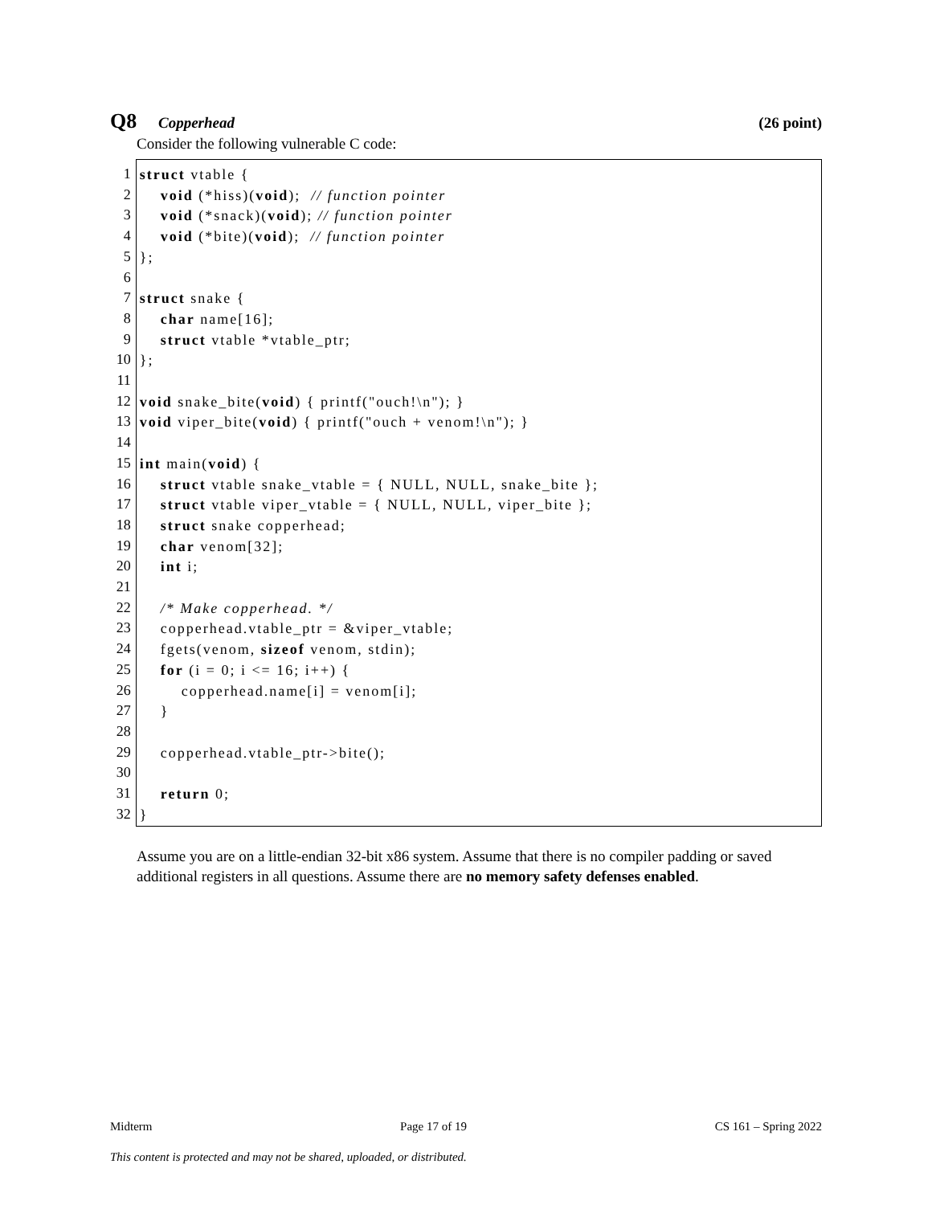Q8 Copperhead (26 point)
Consider the following vulnerable C code:
1
2
3
4
5
6
7
8
9
10
11
12
13
14
15
16
17
18
19
20
21
22
23
24
25
26
27
28
29
30
31
32
struct vtable { void (*hiss)(void); // function pointer void (*snack)(void); // function pointer void (*bite)(void); // function pointer }; struct snake { char name[16]; struct vtable *vtable_ptr; }; void snake_bite(void) { printf("ouch!\n"); } void viper_bite(void) { printf("ouch + venom!\n"); } int main(void) { struct vtable snake_vtable = { NULL, NULL, snake_bite }; struct vtable viper_vtable = { NULL, NULL, viper_bite }; struct snake copperhead; char venom[32]; int i; /* Make copperhead. */ copperhead.vtable_ptr = &viper_vtable; fgets(venom, sizeof venom, stdin); for (i = 0; i <= 16; i++) { copperhead.name[i] = venom[i]; } copperhead.vtable_ptr->bite(); return 0; }
Assume you are on a little-endian 32-bit x86 system. Assume that there is no compiler padding or saved additional registers in all questions. Assume there are no memory safety defenses enabled.
Midterm Page 17 of 19 CS 161 – Spring 2022
This content is protected and may not be shared, uploaded, or distributed.